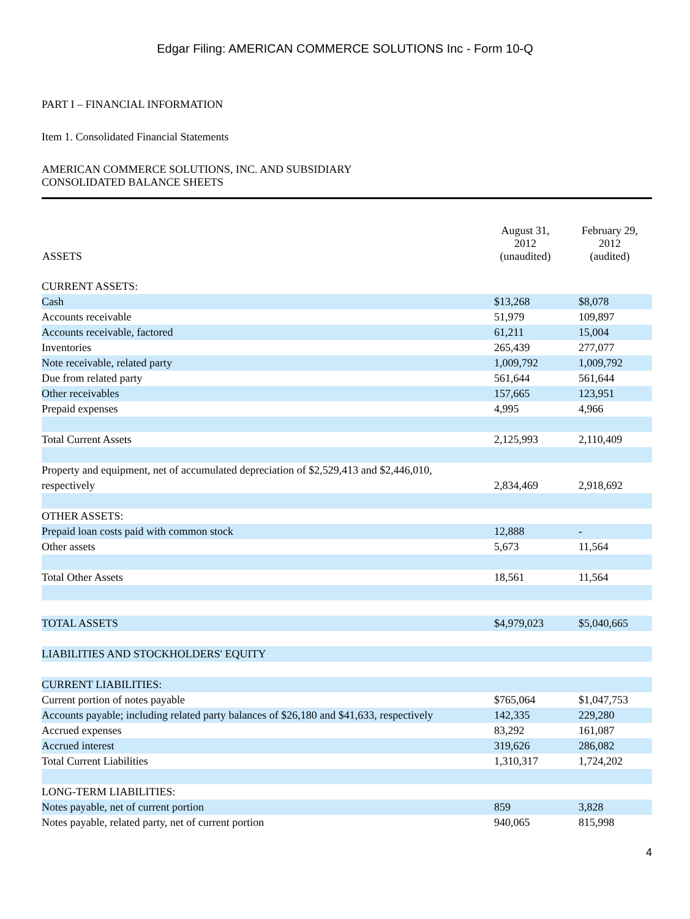Edgar Filing: AMERICAN COMMERCE SOLUTIONS Inc - Form 10-Q
PART I – FINANCIAL INFORMATION
Item 1. Consolidated Financial Statements
AMERICAN COMMERCE SOLUTIONS, INC. AND SUBSIDIARY
CONSOLIDATED BALANCE SHEETS
| ASSETS | August 31, 2012 (unaudited) | February 29, 2012 (audited) |
| --- | --- | --- |
| CURRENT ASSETS: | | |
| Cash | $13,268 | $8,078 |
| Accounts receivable | 51,979 | 109,897 |
| Accounts receivable, factored | 61,211 | 15,004 |
| Inventories | 265,439 | 277,077 |
| Note receivable, related party | 1,009,792 | 1,009,792 |
| Due from related party | 561,644 | 561,644 |
| Other receivables | 157,665 | 123,951 |
| Prepaid expenses | 4,995 | 4,966 |
| Total Current Assets | 2,125,993 | 2,110,409 |
| Property and equipment, net of accumulated depreciation of $2,529,413 and $2,446,010, respectively | 2,834,469 | 2,918,692 |
| OTHER ASSETS: | | |
| Prepaid loan costs paid with common stock | 12,888 | - |
| Other assets | 5,673 | 11,564 |
| Total Other Assets | 18,561 | 11,564 |
| TOTAL ASSETS | $4,979,023 | $5,040,665 |
| LIABILITIES AND STOCKHOLDERS' EQUITY | | |
| CURRENT LIABILITIES: | | |
| Current portion of notes payable | $765,064 | $1,047,753 |
| Accounts payable; including related party balances of $26,180 and $41,633, respectively | 142,335 | 229,280 |
| Accrued expenses | 83,292 | 161,087 |
| Accrued interest | 319,626 | 286,082 |
| Total Current Liabilities | 1,310,317 | 1,724,202 |
| LONG-TERM LIABILITIES: | | |
| Notes payable, net of current portion | 859 | 3,828 |
| Notes payable, related party, net of current portion | 940,065 | 815,998 |
4